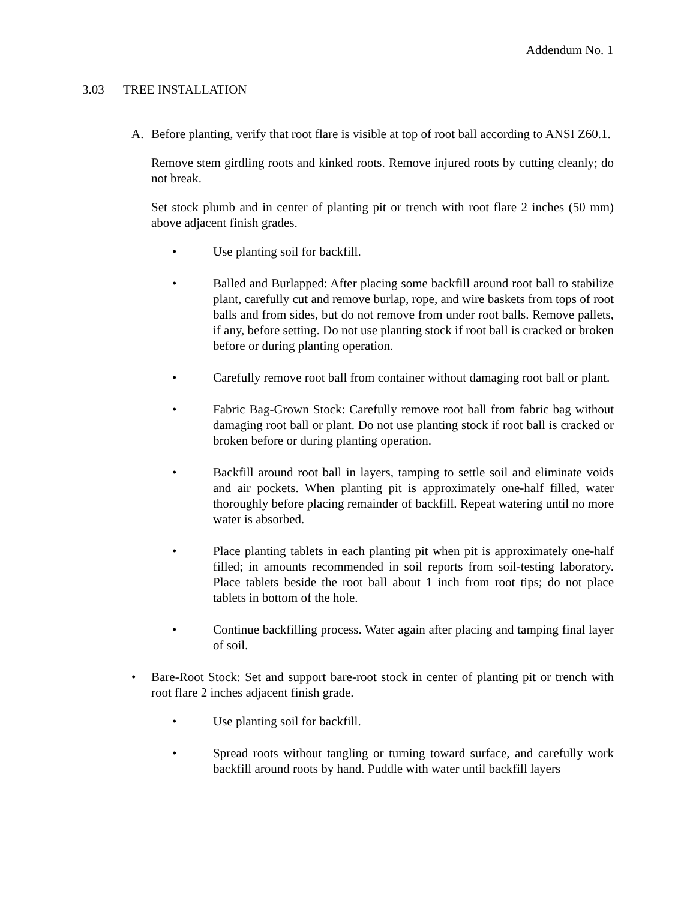Addendum No. 1
3.03 TREE INSTALLATION
A. Before planting, verify that root flare is visible at top of root ball according to ANSI Z60.1.
Remove stem girdling roots and kinked roots. Remove injured roots by cutting cleanly; do not break.
Set stock plumb and in center of planting pit or trench with root flare 2 inches (50 mm) above adjacent finish grades.
• Use planting soil for backfill.
• Balled and Burlapped: After placing some backfill around root ball to stabilize plant, carefully cut and remove burlap, rope, and wire baskets from tops of root balls and from sides, but do not remove from under root balls. Remove pallets, if any, before setting. Do not use planting stock if root ball is cracked or broken before or during planting operation.
• Carefully remove root ball from container without damaging root ball or plant.
• Fabric Bag-Grown Stock: Carefully remove root ball from fabric bag without damaging root ball or plant. Do not use planting stock if root ball is cracked or broken before or during planting operation.
• Backfill around root ball in layers, tamping to settle soil and eliminate voids and air pockets. When planting pit is approximately one-half filled, water thoroughly before placing remainder of backfill. Repeat watering until no more water is absorbed.
• Place planting tablets in each planting pit when pit is approximately one-half filled; in amounts recommended in soil reports from soil-testing laboratory. Place tablets beside the root ball about 1 inch from root tips; do not place tablets in bottom of the hole.
• Continue backfilling process. Water again after placing and tamping final layer of soil.
• Bare-Root Stock: Set and support bare-root stock in center of planting pit or trench with root flare 2 inches adjacent finish grade.
• Use planting soil for backfill.
• Spread roots without tangling or turning toward surface, and carefully work backfill around roots by hand. Puddle with water until backfill layers